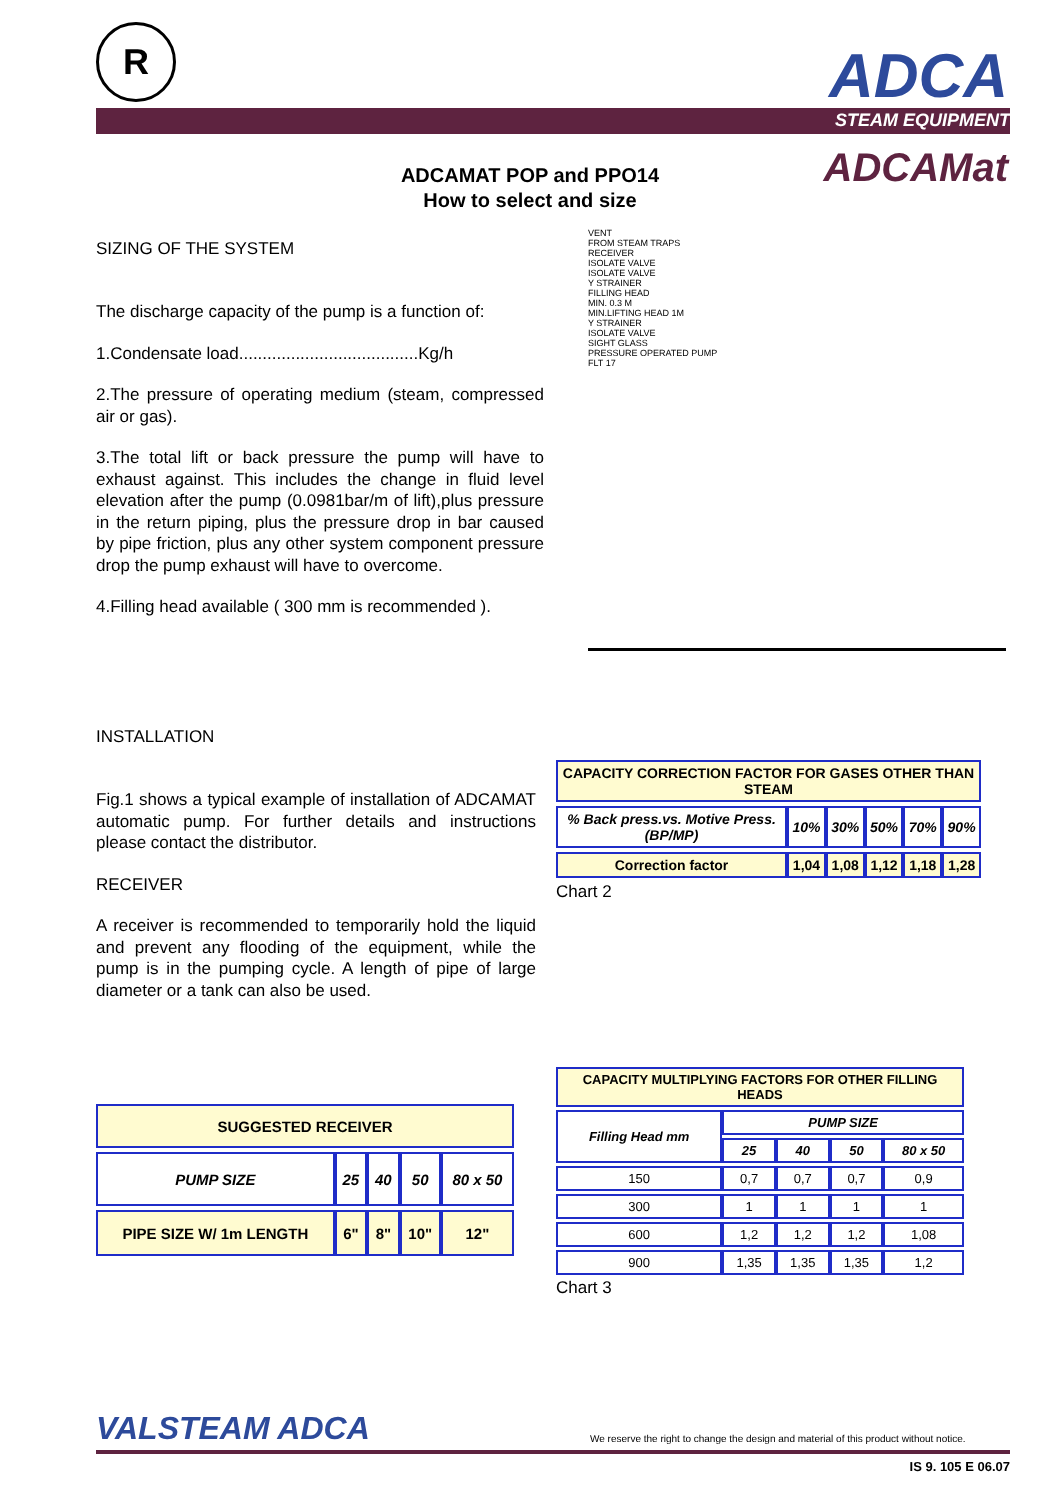R ADCA
STEAM EQUIPMENT
ADCAMat
ADCAMAT POP and PPO14
How to select and size
SIZING OF THE SYSTEM
The discharge capacity of the pump is a function of:
1.Condensate load......................................Kg/h
2.The pressure of operating medium (steam, compressed air or gas).
3.The total lift or back pressure the pump will have to exhaust against. This includes the change in fluid level elevation after the pump (0.0981bar/m of lift),plus pressure in the return piping, plus the pressure drop in bar caused by pipe friction, plus any other system component pressure drop the pump exhaust will have to overcome.
4.Filling head available ( 300 mm is recommended ).
VENT
FROM STEAM TRAPS
RECEIVER
ISOLATE VALVE
ISOLATE VALVE
Y STRAINER
FILLING HEAD
MIN. 0.3 M
MIN.LIFTING HEAD 1M
Y STRAINER
ISOLATE VALVE
SIGHT GLASS
PRESSURE OPERATED PUMP
FLT 17
INSTALLATION
Fig.1 shows a typical example of installation of ADCAMAT automatic pump. For further details and instructions please contact the distributor.
RECEIVER
A receiver is recommended to temporarily hold the liquid and prevent any flooding of the equipment, while the pump is in the pumping cycle. A length of pipe of large diameter or a tank can also be used.
| CAPACITY CORRECTION FACTOR FOR GASES OTHER THAN STEAM | | | | | |
| --- | --- | --- | --- | --- | --- |
| % Back press.vs. Motive Press.(BP/MP) | 10% | 30% | 50% | 70% | 90% |
| Correction factor | 1,04 | 1,08 | 1,12 | 1,18 | 1,28 |
Chart 2
| CAPACITY MULTIPLYING FACTORS FOR OTHER FILLING HEADS | | | | |
| --- | --- | --- | --- | --- |
| Filling Head mm | PUMP SIZE | | | |
| | 25 | 40 | 50 | 80 x 50 |
| 150 | 0,7 | 0,7 | 0,7 | 0,9 |
| 300 | 1 | 1 | 1 | 1 |
| 600 | 1,2 | 1,2 | 1,2 | 1,08 |
| 900 | 1,35 | 1,35 | 1,35 | 1,2 |
Chart 3
| SUGGESTED RECEIVER | | | | |
| --- | --- | --- | --- | --- |
| PUMP SIZE | 25 | 40 | 50 | 80 x 50 |
| PIPE SIZE W/ 1m LENGTH | 6" | 8" | 10" | 12" |
VALSTEAM ADCA
We reserve the right to change the design and material of this product without notice.
IS 9. 105 E 06.07